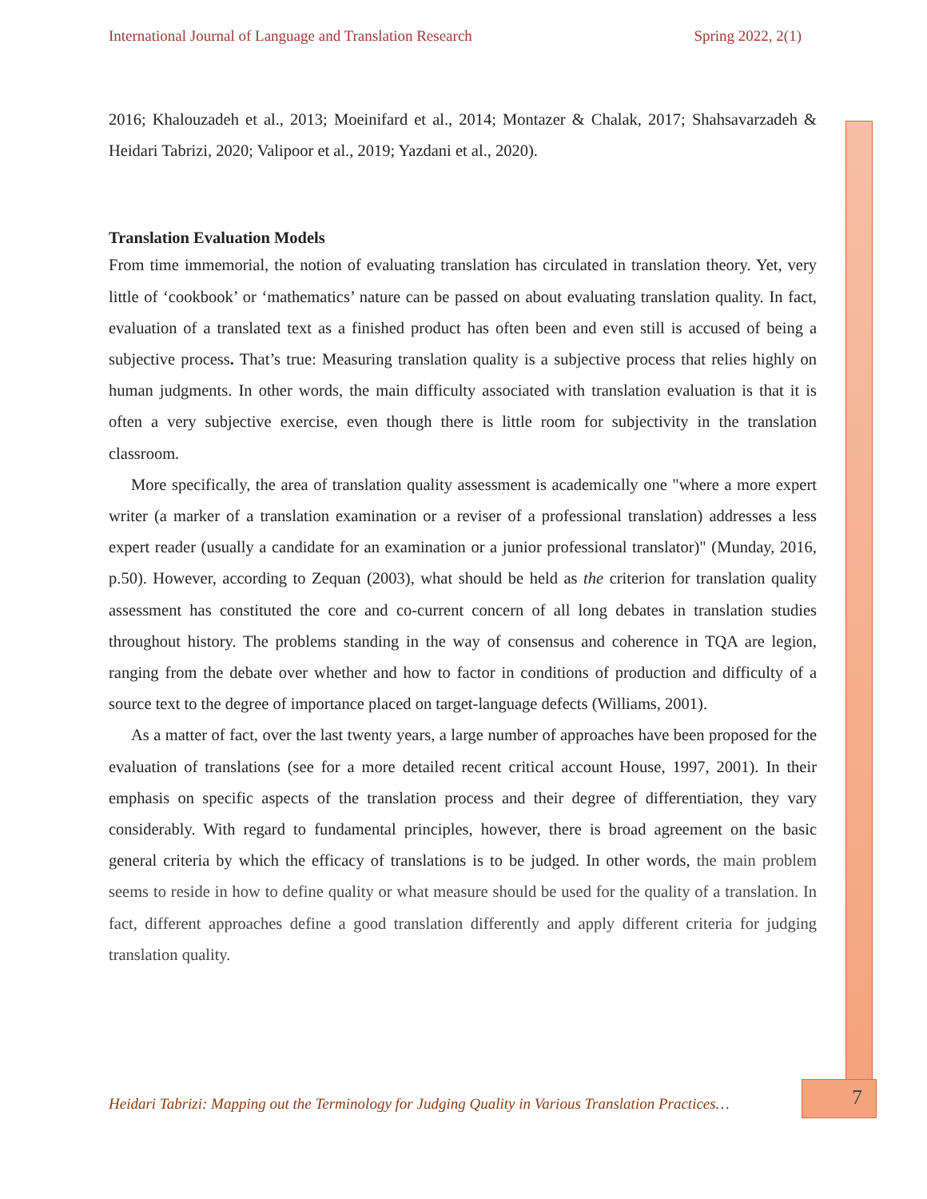International Journal of Language and Translation Research Spring 2022, 2(1)
2016; Khalouzadeh et al., 2013; Moeinifard et al., 2014; Montazer & Chalak, 2017; Shahsavarzadeh & Heidari Tabrizi, 2020; Valipoor et al., 2019; Yazdani et al., 2020).
Translation Evaluation Models
From time immemorial, the notion of evaluating translation has circulated in translation theory. Yet, very little of ‘cookbook’ or ‘mathematics’ nature can be passed on about evaluating translation quality. In fact, evaluation of a translated text as a finished product has often been and even still is accused of being a subjective process. That’s true: Measuring translation quality is a subjective process that relies highly on human judgments. In other words, the main difficulty associated with translation evaluation is that it is often a very subjective exercise, even though there is little room for subjectivity in the translation classroom.
More specifically, the area of translation quality assessment is academically one "where a more expert writer (a marker of a translation examination or a reviser of a professional translation) addresses a less expert reader (usually a candidate for an examination or a junior professional translator)" (Munday, 2016, p.50). However, according to Zequan (2003), what should be held as the criterion for translation quality assessment has constituted the core and co-current concern of all long debates in translation studies throughout history. The problems standing in the way of consensus and coherence in TQA are legion, ranging from the debate over whether and how to factor in conditions of production and difficulty of a source text to the degree of importance placed on target-language defects (Williams, 2001).
As a matter of fact, over the last twenty years, a large number of approaches have been proposed for the evaluation of translations (see for a more detailed recent critical account House, 1997, 2001). In their emphasis on specific aspects of the translation process and their degree of differentiation, they vary considerably. With regard to fundamental principles, however, there is broad agreement on the basic general criteria by which the efficacy of translations is to be judged. In other words, the main problem seems to reside in how to define quality or what measure should be used for the quality of a translation. In fact, different approaches define a good translation differently and apply different criteria for judging translation quality.
Heidari Tabrizi: Mapping out the Terminology for Judging Quality in Various Translation Practices…
7